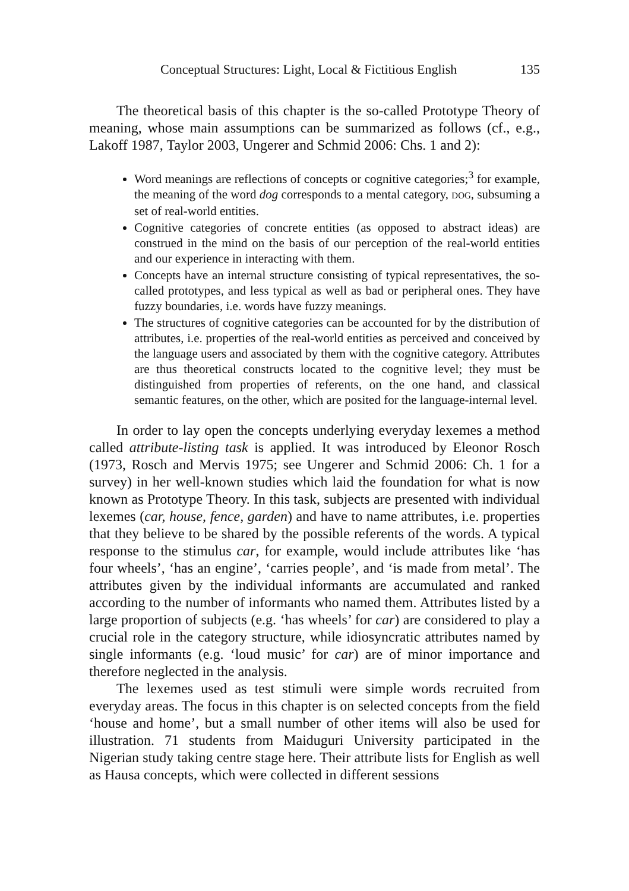Conceptual Structures: Light, Local & Fictitious English 135
The theoretical basis of this chapter is the so-called Prototype Theory of meaning, whose main assumptions can be summarized as follows (cf., e.g., Lakoff 1987, Taylor 2003, Ungerer and Schmid 2006: Chs. 1 and 2):
Word meanings are reflections of concepts or cognitive categories;<sup>3</sup> for example, the meaning of the word dog corresponds to a mental category, DOG, subsuming a set of real-world entities.
Cognitive categories of concrete entities (as opposed to abstract ideas) are construed in the mind on the basis of our perception of the real-world entities and our experience in interacting with them.
Concepts have an internal structure consisting of typical representatives, the so-called prototypes, and less typical as well as bad or peripheral ones. They have fuzzy boundaries, i.e. words have fuzzy meanings.
The structures of cognitive categories can be accounted for by the distribution of attributes, i.e. properties of the real-world entities as perceived and conceived by the language users and associated by them with the cognitive category. Attributes are thus theoretical constructs located to the cognitive level; they must be distinguished from properties of referents, on the one hand, and classical semantic features, on the other, which are posited for the language-internal level.
In order to lay open the concepts underlying everyday lexemes a method called attribute-listing task is applied. It was introduced by Eleonor Rosch (1973, Rosch and Mervis 1975; see Ungerer and Schmid 2006: Ch. 1 for a survey) in her well-known studies which laid the foundation for what is now known as Prototype Theory. In this task, subjects are presented with individual lexemes (car, house, fence, garden) and have to name attributes, i.e. properties that they believe to be shared by the possible referents of the words. A typical response to the stimulus car, for example, would include attributes like ‘has four wheels’, ‘has an engine’, ‘carries people’, and ‘is made from metal’. The attributes given by the individual informants are accumulated and ranked according to the number of informants who named them. Attributes listed by a large proportion of subjects (e.g. ‘has wheels’ for car) are considered to play a crucial role in the category structure, while idiosyncratic attributes named by single informants (e.g. ‘loud music’ for car) are of minor importance and therefore neglected in the analysis.
The lexemes used as test stimuli were simple words recruited from everyday areas. The focus in this chapter is on selected concepts from the field ‘house and home’, but a small number of other items will also be used for illustration. 71 students from Maiduguri University participated in the Nigerian study taking centre stage here. Their attribute lists for English as well as Hausa concepts, which were collected in different sessions